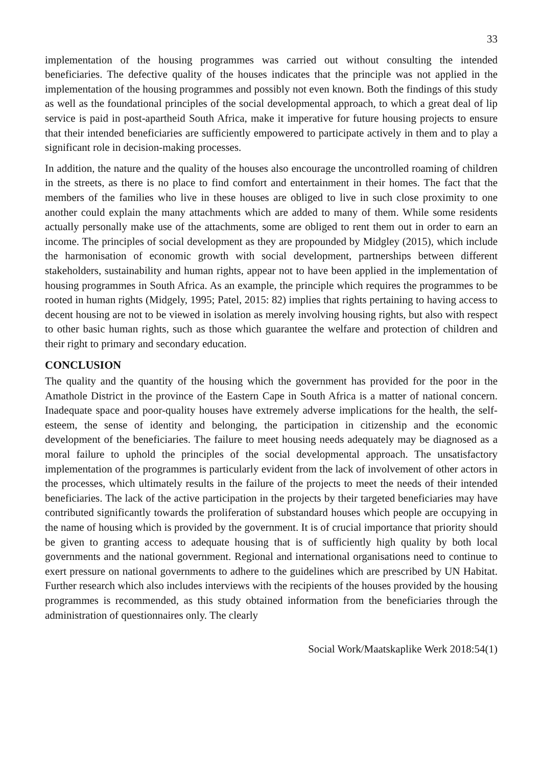33
implementation of the housing programmes was carried out without consulting the intended beneficiaries. The defective quality of the houses indicates that the principle was not applied in the implementation of the housing programmes and possibly not even known. Both the findings of this study as well as the foundational principles of the social developmental approach, to which a great deal of lip service is paid in post-apartheid South Africa, make it imperative for future housing projects to ensure that their intended beneficiaries are sufficiently empowered to participate actively in them and to play a significant role in decision-making processes.
In addition, the nature and the quality of the houses also encourage the uncontrolled roaming of children in the streets, as there is no place to find comfort and entertainment in their homes. The fact that the members of the families who live in these houses are obliged to live in such close proximity to one another could explain the many attachments which are added to many of them. While some residents actually personally make use of the attachments, some are obliged to rent them out in order to earn an income. The principles of social development as they are propounded by Midgley (2015), which include the harmonisation of economic growth with social development, partnerships between different stakeholders, sustainability and human rights, appear not to have been applied in the implementation of housing programmes in South Africa. As an example, the principle which requires the programmes to be rooted in human rights (Midgely, 1995; Patel, 2015: 82) implies that rights pertaining to having access to decent housing are not to be viewed in isolation as merely involving housing rights, but also with respect to other basic human rights, such as those which guarantee the welfare and protection of children and their right to primary and secondary education.
CONCLUSION
The quality and the quantity of the housing which the government has provided for the poor in the Amathole District in the province of the Eastern Cape in South Africa is a matter of national concern. Inadequate space and poor-quality houses have extremely adverse implications for the health, the self-esteem, the sense of identity and belonging, the participation in citizenship and the economic development of the beneficiaries. The failure to meet housing needs adequately may be diagnosed as a moral failure to uphold the principles of the social developmental approach. The unsatisfactory implementation of the programmes is particularly evident from the lack of involvement of other actors in the processes, which ultimately results in the failure of the projects to meet the needs of their intended beneficiaries. The lack of the active participation in the projects by their targeted beneficiaries may have contributed significantly towards the proliferation of substandard houses which people are occupying in the name of housing which is provided by the government. It is of crucial importance that priority should be given to granting access to adequate housing that is of sufficiently high quality by both local governments and the national government. Regional and international organisations need to continue to exert pressure on national governments to adhere to the guidelines which are prescribed by UN Habitat. Further research which also includes interviews with the recipients of the houses provided by the housing programmes is recommended, as this study obtained information from the beneficiaries through the administration of questionnaires only. The clearly
Social Work/Maatskaplike Werk 2018:54(1)